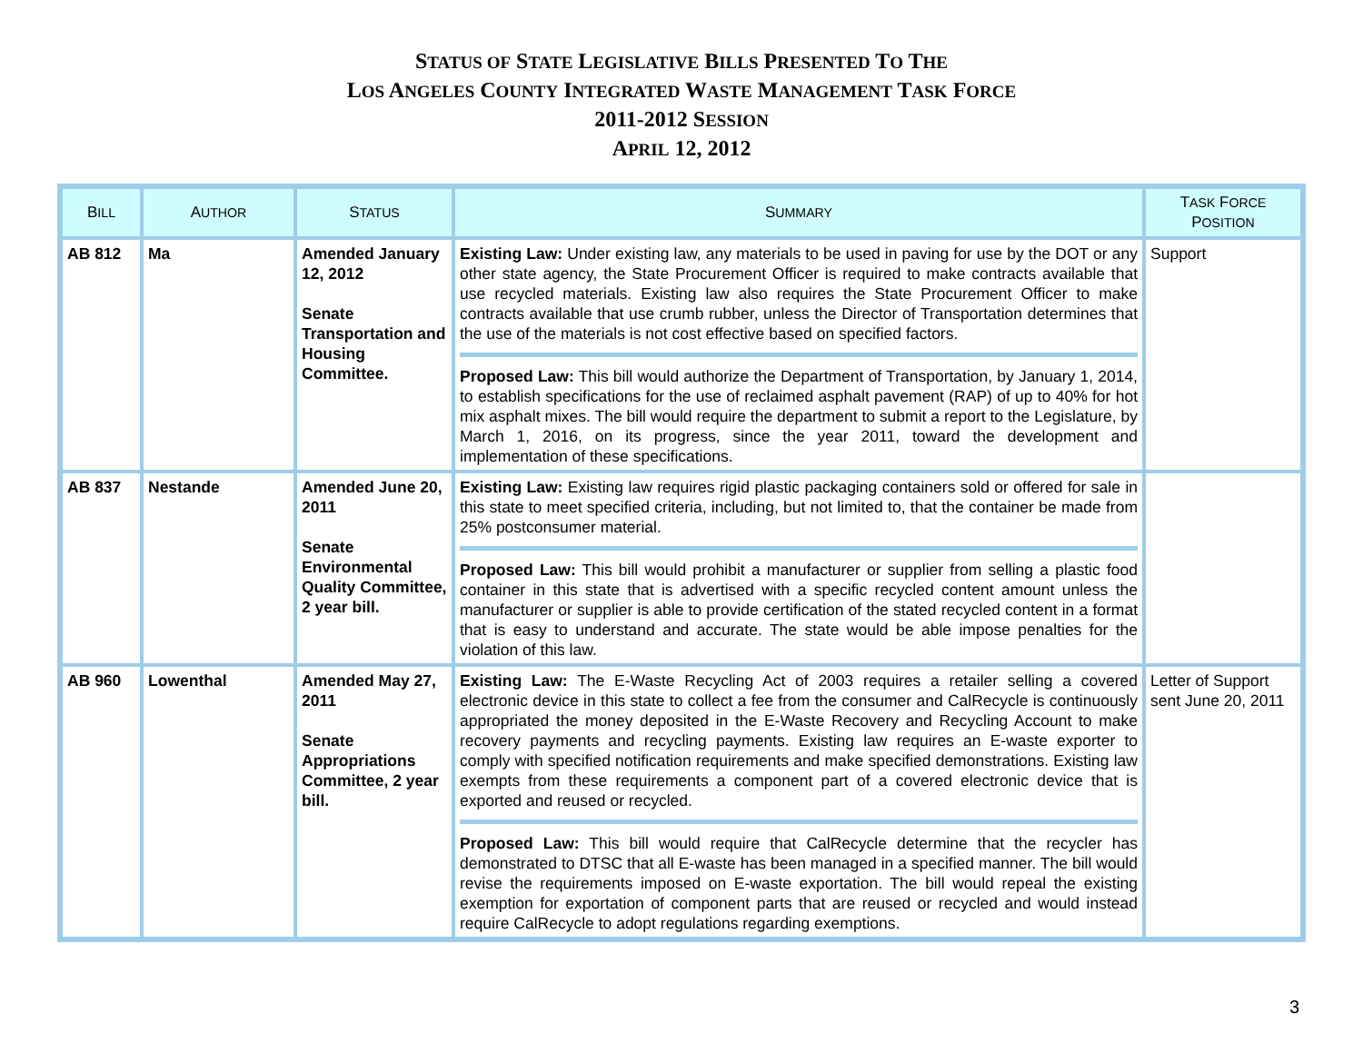STATUS OF STATE LEGISLATIVE BILLS PRESENTED TO THE
LOS ANGELES COUNTY INTEGRATED WASTE MANAGEMENT TASK FORCE
2011-2012 SESSION
APRIL 12, 2012
| B ILL | A UTHOR | S TATUS | S UMMARY | T ASK F ORCE P OSITION |
| --- | --- | --- | --- | --- |
| AB 812 | Ma | Amended January 12, 2012 Senate Transportation and Housing Committee. | Existing Law: Under existing law, any materials to be used in paving for use by the DOT or any other state agency, the State Procurement Officer is required to make contracts available that use recycled materials. Existing law also requires the State Procurement Officer to make contracts available that use crumb rubber, unless the Director of Transportation determines that the use of the materials is not cost effective based on specified factors. Proposed Law: This bill would authorize the Department of Transportation, by January 1, 2014, to establish specifications for the use of reclaimed asphalt pavement (RAP) of up to 40% for hot mix asphalt mixes. The bill would require the department to submit a report to the Legislature, by March 1, 2016, on its progress, since the year 2011, toward the development and implementation of these specifications. | Support |
| AB 837 | Nestande | Amended June 20, 2011 Senate Environmental Quality Committee, 2 year bill. | Existing Law: Existing law requires rigid plastic packaging containers sold or offered for sale in this state to meet specified criteria, including, but not limited to, that the container be made from 25% postconsumer material. Proposed Law: This bill would prohibit a manufacturer or supplier from selling a plastic food container in this state that is advertised with a specific recycled content amount unless the manufacturer or supplier is able to provide certification of the stated recycled content in a format that is easy to understand and accurate. The state would be able impose penalties for the violation of this law. | |
| AB 960 | Lowenthal | Amended May 27, 2011 Senate Appropriations Committee, 2 year bill. | Existing Law: The E-Waste Recycling Act of 2003 requires a retailer selling a covered electronic device in this state to collect a fee from the consumer and CalRecycle is continuously appropriated the money deposited in the E-Waste Recovery and Recycling Account to make recovery payments and recycling payments. Existing law requires an E-waste exporter to comply with specified notification requirements and make specified demonstrations. Existing law exempts from these requirements a component part of a covered electronic device that is exported and reused or recycled. Proposed Law: This bill would require that CalRecycle determine that the recycler has demonstrated to DTSC that all E-waste has been managed in a specified manner. The bill would revise the requirements imposed on E-waste exportation. The bill would repeal the existing exemption for exportation of component parts that are reused or recycled and would instead require CalRecycle to adopt regulations regarding exemptions. | Letter of Support sent June 20, 2011 |
3